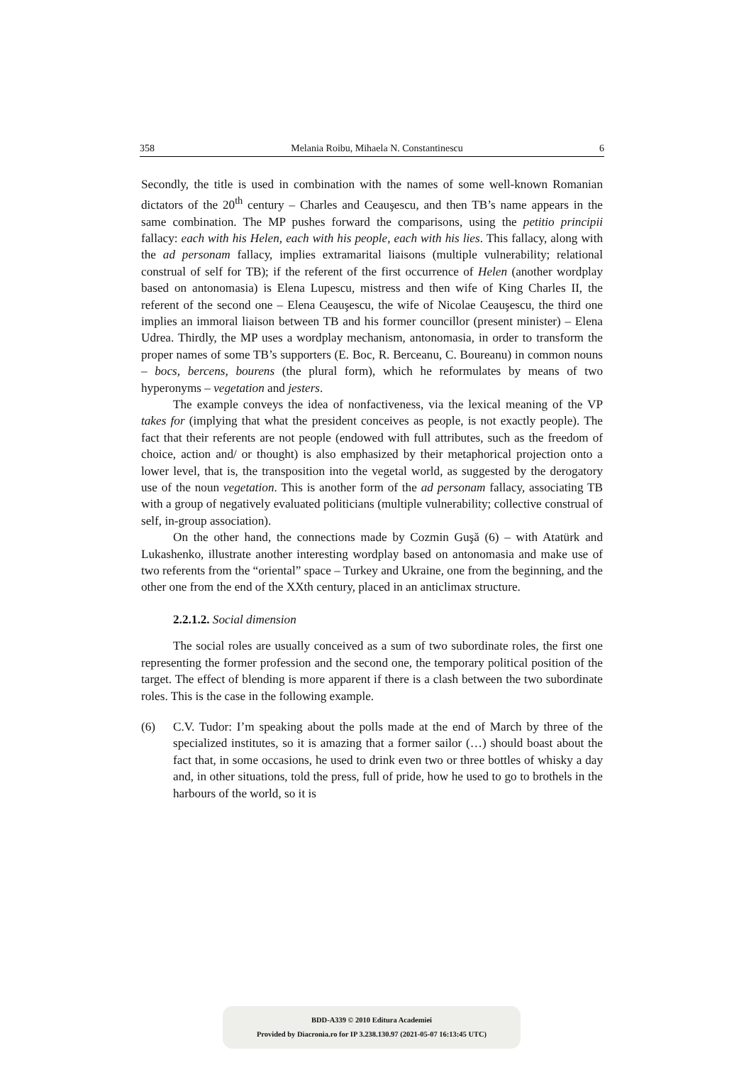358 Melania Roibu, Mihaela N. Constantinescu 6
Secondly, the title is used in combination with the names of some well-known Romanian dictators of the 20<sup>th</sup> century – Charles and Ceauşescu, and then TB’s name appears in the same combination. The MP pushes forward the comparisons, using the petitio principii fallacy: each with his Helen, each with his people, each with his lies. This fallacy, along with the ad personam fallacy, implies extramarital liaisons (multiple vulnerability; relational construal of self for TB); if the referent of the first occurrence of Helen (another wordplay based on antonomasia) is Elena Lupescu, mistress and then wife of King Charles II, the referent of the second one – Elena Ceauşescu, the wife of Nicolae Ceauşescu, the third one implies an immoral liaison between TB and his former councillor (present minister) – Elena Udrea. Thirdly, the MP uses a wordplay mechanism, antonomasia, in order to transform the proper names of some TB’s supporters (E. Boc, R. Berceanu, C. Boureanu) in common nouns – bocs, bercens, bourens (the plural form), which he reformulates by means of two hyperonyms – vegetation and jesters.
The example conveys the idea of nonfactiveness, via the lexical meaning of the VP takes for (implying that what the president conceives as people, is not exactly people). The fact that their referents are not people (endowed with full attributes, such as the freedom of choice, action and/ or thought) is also emphasized by their metaphorical projection onto a lower level, that is, the transposition into the vegetal world, as suggested by the derogatory use of the noun vegetation. This is another form of the ad personam fallacy, associating TB with a group of negatively evaluated politicians (multiple vulnerability; collective construal of self, in-group association).
On the other hand, the connections made by Cozmin Guşă (6) – with Atatürk and Lukashenko, illustrate another interesting wordplay based on antonomasia and make use of two referents from the “oriental” space – Turkey and Ukraine, one from the beginning, and the other one from the end of the XXth century, placed in an anticlimax structure.
2.2.1.2. Social dimension
The social roles are usually conceived as a sum of two subordinate roles, the first one representing the former profession and the second one, the temporary political position of the target. The effect of blending is more apparent if there is a clash between the two subordinate roles. This is the case in the following example.
(6) C.V. Tudor: I’m speaking about the polls made at the end of March by three of the specialized institutes, so it is amazing that a former sailor (…) should boast about the fact that, in some occasions, he used to drink even two or three bottles of whisky a day and, in other situations, told the press, full of pride, how he used to go to brothels in the harbours of the world, so it is
BDD-A339 © 2010 Editura Academiei
Provided by Diacronia.ro for IP 3.238.130.97 (2021-05-07 16:13:45 UTC)